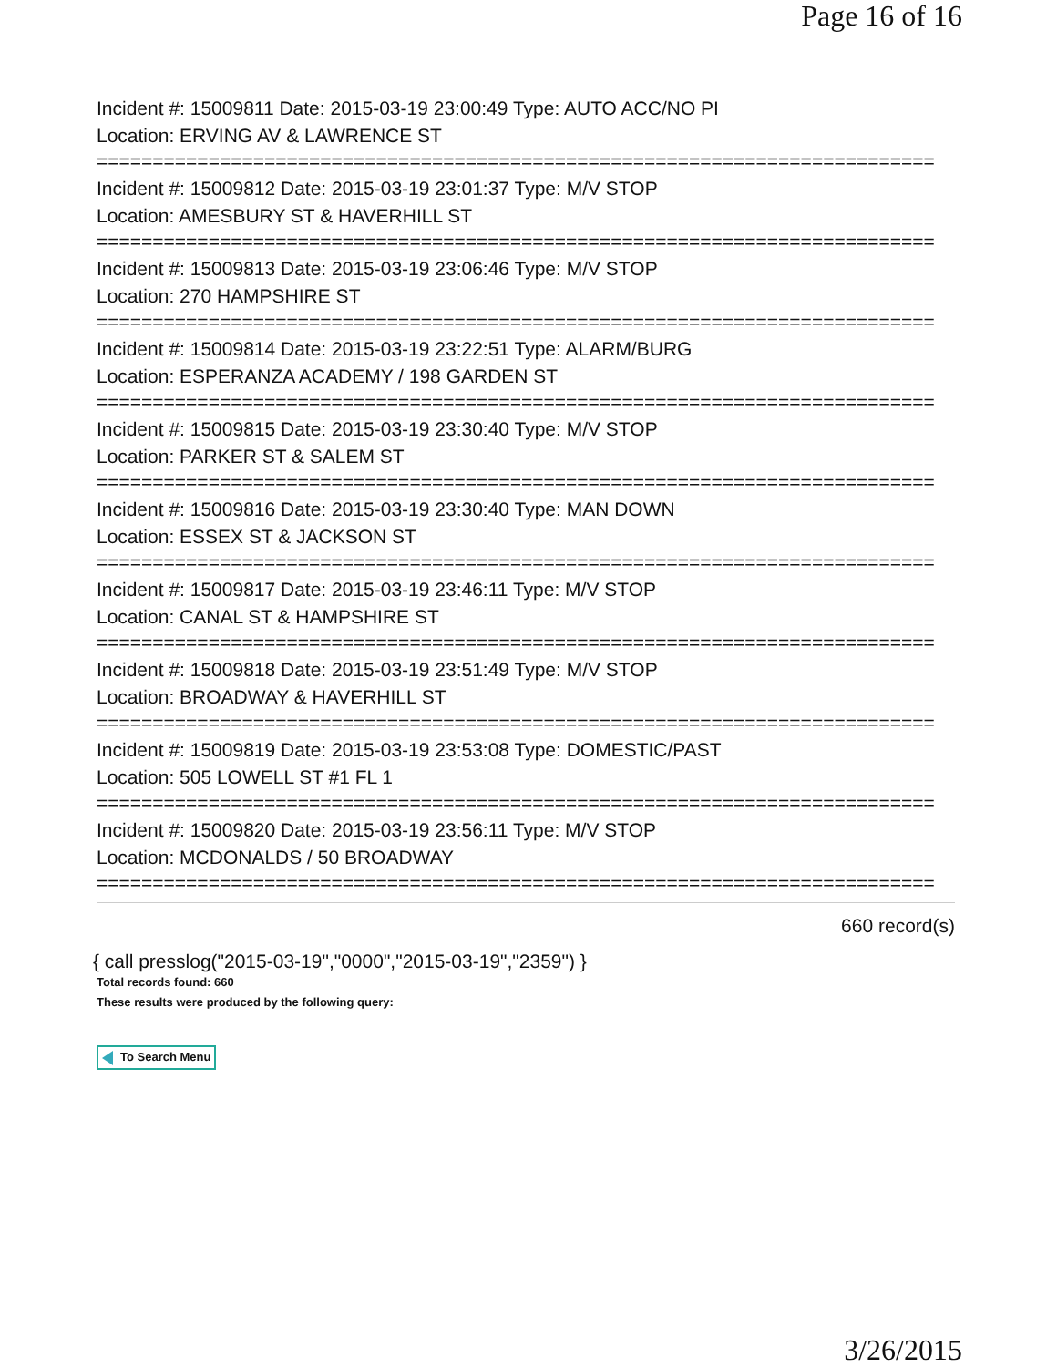Page 16 of 16
Incident #: 15009811 Date: 2015-03-19 23:00:49 Type: AUTO ACC/NO PI
Location: ERVING AV & LAWRENCE ST
===========================================================================
Incident #: 15009812 Date: 2015-03-19 23:01:37 Type: M/V STOP
Location: AMESBURY ST & HAVERHILL ST
===========================================================================
Incident #: 15009813 Date: 2015-03-19 23:06:46 Type: M/V STOP
Location: 270 HAMPSHIRE ST
===========================================================================
Incident #: 15009814 Date: 2015-03-19 23:22:51 Type: ALARM/BURG
Location: ESPERANZA ACADEMY / 198 GARDEN ST
===========================================================================
Incident #: 15009815 Date: 2015-03-19 23:30:40 Type: M/V STOP
Location: PARKER ST & SALEM ST
===========================================================================
Incident #: 15009816 Date: 2015-03-19 23:30:40 Type: MAN DOWN
Location: ESSEX ST & JACKSON ST
===========================================================================
Incident #: 15009817 Date: 2015-03-19 23:46:11 Type: M/V STOP
Location: CANAL ST & HAMPSHIRE ST
===========================================================================
Incident #: 15009818 Date: 2015-03-19 23:51:49 Type: M/V STOP
Location: BROADWAY & HAVERHILL ST
===========================================================================
Incident #: 15009819 Date: 2015-03-19 23:53:08 Type: DOMESTIC/PAST
Location: 505 LOWELL ST #1 FL 1
===========================================================================
Incident #: 15009820 Date: 2015-03-19 23:56:11 Type: M/V STOP
Location: MCDONALDS / 50 BROADWAY
===========================================================================
660 record(s)
{ call presslog("2015-03-19","0000","2015-03-19","2359") }
Total records found: 660
These results were produced by the following query:
To Search Menu
3/26/2015